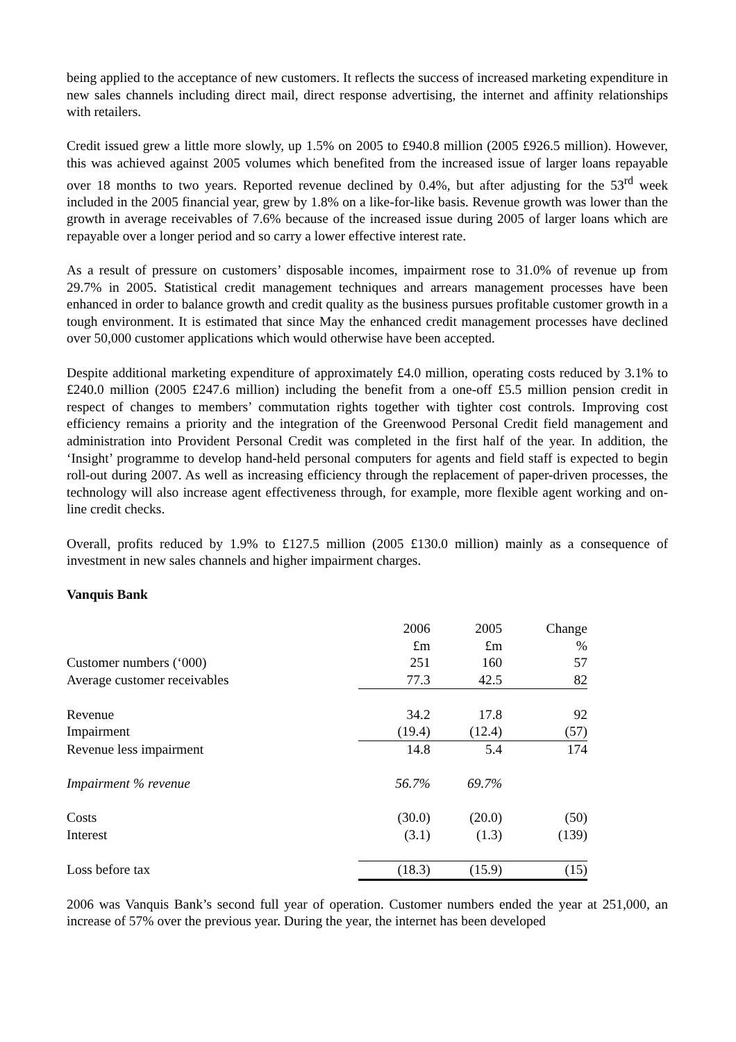being applied to the acceptance of new customers. It reflects the success of increased marketing expenditure in new sales channels including direct mail, direct response advertising, the internet and affinity relationships with retailers.
Credit issued grew a little more slowly, up 1.5% on 2005 to £940.8 million (2005 £926.5 million). However, this was achieved against 2005 volumes which benefited from the increased issue of larger loans repayable over 18 months to two years. Reported revenue declined by 0.4%, but after adjusting for the 53<sup>rd</sup> week included in the 2005 financial year, grew by 1.8% on a like-for-like basis. Revenue growth was lower than the growth in average receivables of 7.6% because of the increased issue during 2005 of larger loans which are repayable over a longer period and so carry a lower effective interest rate.
As a result of pressure on customers’ disposable incomes, impairment rose to 31.0% of revenue up from 29.7% in 2005. Statistical credit management techniques and arrears management processes have been enhanced in order to balance growth and credit quality as the business pursues profitable customer growth in a tough environment. It is estimated that since May the enhanced credit management processes have declined over 50,000 customer applications which would otherwise have been accepted.
Despite additional marketing expenditure of approximately £4.0 million, operating costs reduced by 3.1% to £240.0 million (2005 £247.6 million) including the benefit from a one-off £5.5 million pension credit in respect of changes to members’ commutation rights together with tighter cost controls. Improving cost efficiency remains a priority and the integration of the Greenwood Personal Credit field management and administration into Provident Personal Credit was completed in the first half of the year. In addition, the ‘Insight’ programme to develop hand-held personal computers for agents and field staff is expected to begin roll-out during 2007. As well as increasing efficiency through the replacement of paper-driven processes, the technology will also increase agent effectiveness through, for example, more flexible agent working and on-line credit checks.
Overall, profits reduced by 1.9% to £127.5 million (2005 £130.0 million) mainly as a consequence of investment in new sales channels and higher impairment charges.
Vanquis Bank
| | 2006 | 2005 | Change |
| | £m | £m | % |
| Customer numbers (‘000) | 251 | 160 | 57 |
| Average customer receivables | 77.3 | 42.5 | 82 |
| Revenue | 34.2 | 17.8 | 92 |
| Impairment | (19.4) | (12.4) | (57) |
| Revenue less impairment | 14.8 | 5.4 | 174 |
| Impairment % revenue | 56.7% | 69.7% | |
| Costs | (30.0) | (20.0) | (50) |
| Interest | (3.1) | (1.3) | (139) |
| Loss before tax | (18.3) | (15.9) | (15) |
2006 was Vanquis Bank’s second full year of operation. Customer numbers ended the year at 251,000, an increase of 57% over the previous year. During the year, the internet has been developed